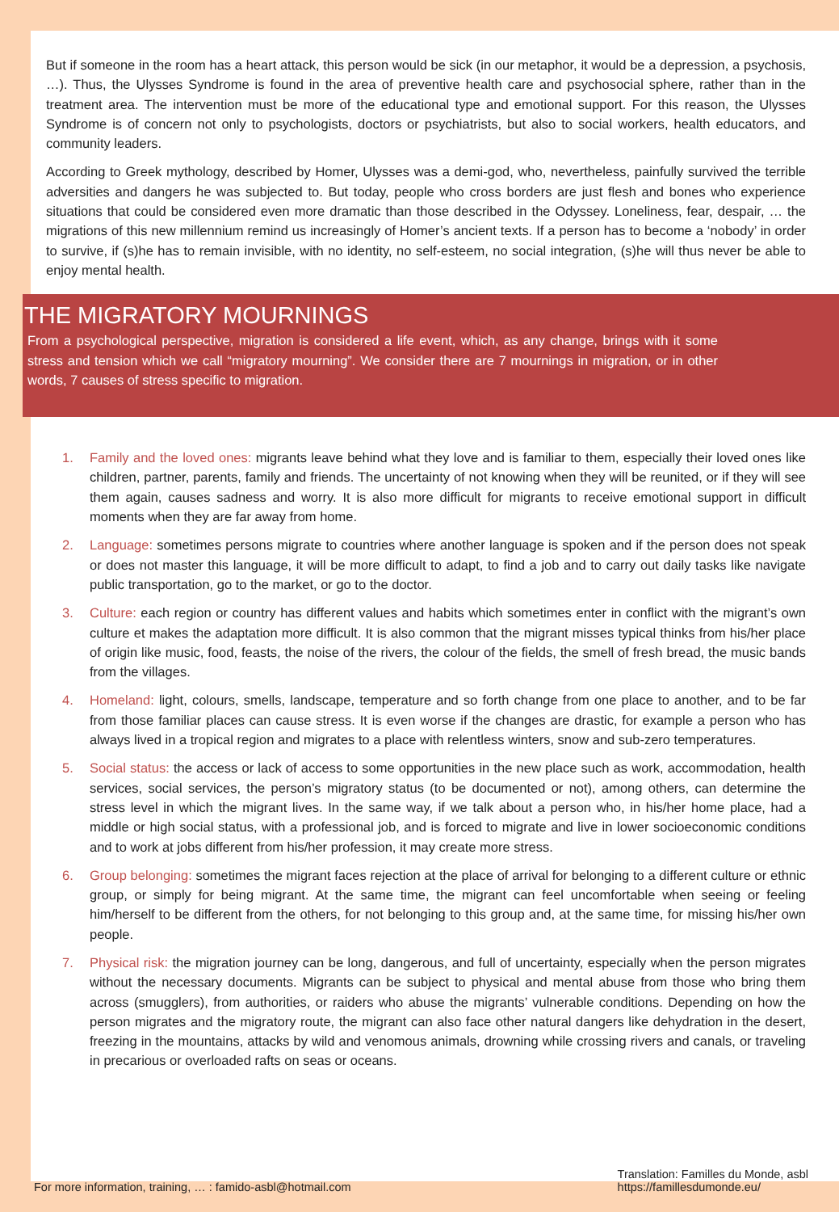But if someone in the room has a heart attack, this person would be sick (in our metaphor, it would be a depression, a psychosis, …). Thus, the Ulysses Syndrome is found in the area of preventive health care and psychosocial sphere, rather than in the treatment area. The intervention must be more of the educational type and emotional support. For this reason, the Ulysses Syndrome is of concern not only to psychologists, doctors or psychiatrists, but also to social workers, health educators, and community leaders.
According to Greek mythology, described by Homer, Ulysses was a demi-god, who, nevertheless, painfully survived the terrible adversities and dangers he was subjected to. But today, people who cross borders are just flesh and bones who experience situations that could be considered even more dramatic than those described in the Odyssey. Loneliness, fear, despair, … the migrations of this new millennium remind us increasingly of Homer’s ancient texts. If a person has to become a ‘nobody’ in order to survive, if (s)he has to remain invisible, with no identity, no self-esteem, no social integration, (s)he will thus never be able to enjoy mental health.
THE MIGRATORY MOURNINGS
From a psychological perspective, migration is considered a life event, which, as any change, brings with it some stress and tension which we call “migratory mourning”. We consider there are 7 mournings in migration, or in other words, 7 causes of stress specific to migration.
1. Family and the loved ones: migrants leave behind what they love and is familiar to them, especially their loved ones like children, partner, parents, family and friends. The uncertainty of not knowing when they will be reunited, or if they will see them again, causes sadness and worry. It is also more difficult for migrants to receive emotional support in difficult moments when they are far away from home.
2. Language: sometimes persons migrate to countries where another language is spoken and if the person does not speak or does not master this language, it will be more difficult to adapt, to find a job and to carry out daily tasks like navigate public transportation, go to the market, or go to the doctor.
3. Culture: each region or country has different values and habits which sometimes enter in conflict with the migrant’s own culture et makes the adaptation more difficult. It is also common that the migrant misses typical thinks from his/her place of origin like music, food, feasts, the noise of the rivers, the colour of the fields, the smell of fresh bread, the music bands from the villages.
4. Homeland: light, colours, smells, landscape, temperature and so forth change from one place to another, and to be far from those familiar places can cause stress. It is even worse if the changes are drastic, for example a person who has always lived in a tropical region and migrates to a place with relentless winters, snow and sub-zero temperatures.
5. Social status: the access or lack of access to some opportunities in the new place such as work, accommodation, health services, social services, the person’s migratory status (to be documented or not), among others, can determine the stress level in which the migrant lives. In the same way, if we talk about a person who, in his/her home place, had a middle or high social status, with a professional job, and is forced to migrate and live in lower socioeconomic conditions and to work at jobs different from his/her profession, it may create more stress.
6. Group belonging: sometimes the migrant faces rejection at the place of arrival for belonging to a different culture or ethnic group, or simply for being migrant. At the same time, the migrant can feel uncomfortable when seeing or feeling him/herself to be different from the others, for not belonging to this group and, at the same time, for missing his/her own people.
7. Physical risk: the migration journey can be long, dangerous, and full of uncertainty, especially when the person migrates without the necessary documents. Migrants can be subject to physical and mental abuse from those who bring them across (smugglers), from authorities, or raiders who abuse the migrants’ vulnerable conditions. Depending on how the person migrates and the migratory route, the migrant can also face other natural dangers like dehydration in the desert, freezing in the mountains, attacks by wild and venomous animals, drowning while crossing rivers and canals, or traveling in precarious or overloaded rafts on seas or oceans.
For more information, training, … : famido-asbl@hotmail.com
Translation: Familles du Monde, asbl
https://famillesdumonde.eu/